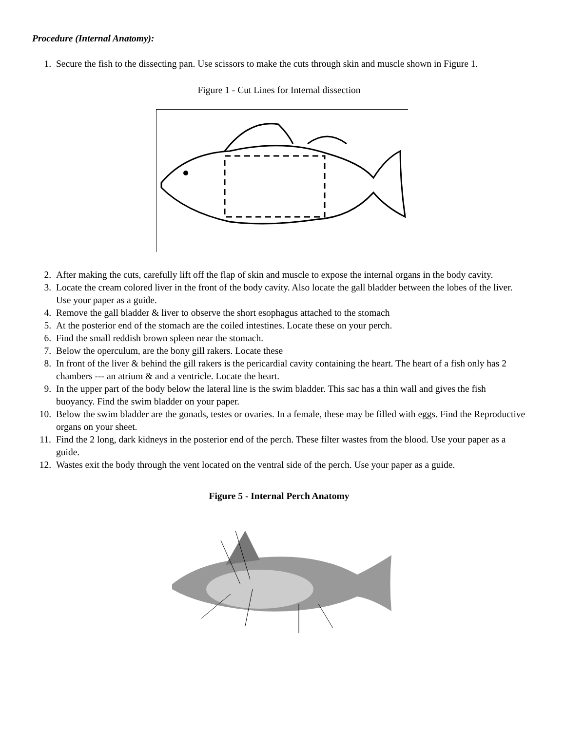Procedure (Internal Anatomy):
1. Secure the fish to the dissecting pan. Use scissors to make the cuts through skin and muscle shown in Figure 1.
Figure 1 - Cut Lines for Internal dissection
2. After making the cuts, carefully lift off the flap of skin and muscle to expose the internal organs in the body cavity.
3. Locate the cream colored liver in the front of the body cavity. Also locate the gall bladder between the lobes of the liver. Use your paper as a guide.
4. Remove the gall bladder & liver to observe the short esophagus attached to the stomach
5. At the posterior end of the stomach are the coiled intestines. Locate these on your perch.
6. Find the small reddish brown spleen near the stomach.
7. Below the operculum, are the bony gill rakers. Locate these
8. In front of the liver & behind the gill rakers is the pericardial cavity containing the heart. The heart of a fish only has 2 chambers --- an atrium & and a ventricle. Locate the heart.
9. In the upper part of the body below the lateral line is the swim bladder. This sac has a thin wall and gives the fish buoyancy. Find the swim bladder on your paper.
10. Below the swim bladder are the gonads, testes or ovaries. In a female, these may be filled with eggs. Find the Reproductive organs on your sheet.
11. Find the 2 long, dark kidneys in the posterior end of the perch. These filter wastes from the blood. Use your paper as a guide.
12. Wastes exit the body through the vent located on the ventral side of the perch. Use your paper as a guide.
Figure 5 - Internal Perch Anatomy